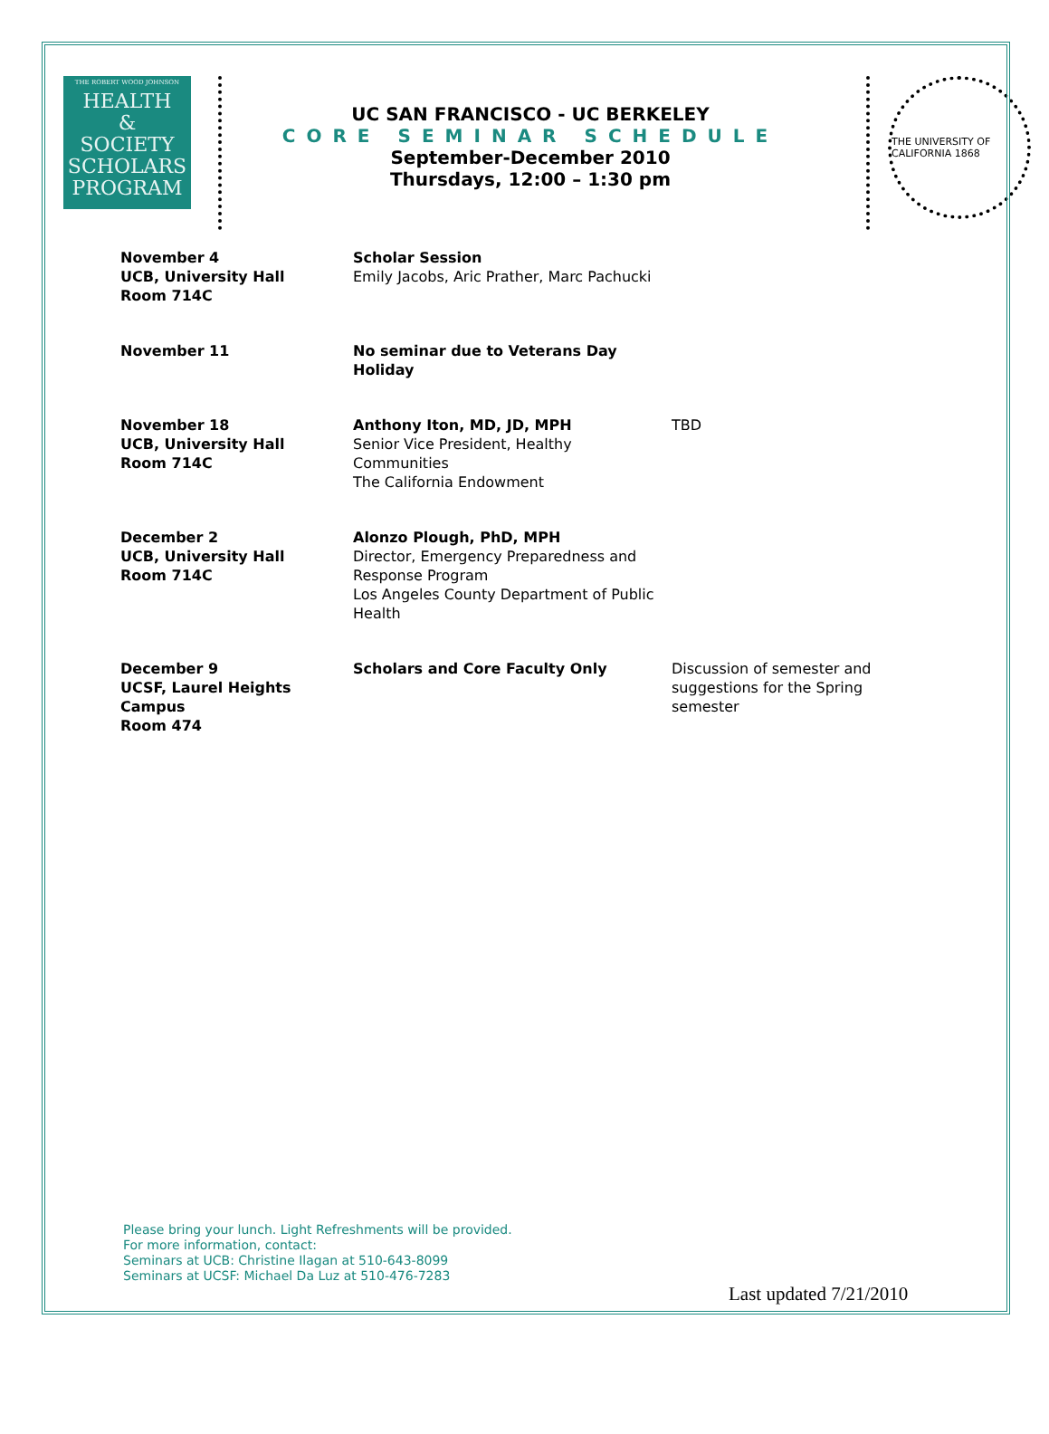THE ROBERT WOOD JOHNSON
HEALTH
&
SOCIETY
SCHOLARS
PROGRAM
UC SAN FRANCISCO - UC BERKELEY
CORE SEMINAR SCHEDULE
September-December 2010
Thursdays, 12:00 – 1:30 pm
THE UNIVERSITY OF CALIFORNIA 1868
| November 4 UCB, University Hall Room 714C | Scholar Session Emily Jacobs, Aric Prather, Marc Pachucki | |
| November 11 | No seminar due to Veterans Day Holiday | |
| November 18 UCB, University Hall Room 714C | Anthony Iton, MD, JD, MPH Senior Vice President, Healthy Communities The California Endowment | TBD |
| December 2 UCB, University Hall Room 714C | Alonzo Plough, PhD, MPH Director, Emergency Preparedness and Response Program Los Angeles County Department of Public Health | |
| December 9 UCSF, Laurel Heights Campus Room 474 | Scholars and Core Faculty Only | Discussion of semester and suggestions for the Spring semester |
Please bring your lunch. Light Refreshments will be provided.
For more information, contact:
Seminars at UCB: Christine Ilagan at 510-643-8099
Seminars at UCSF: Michael Da Luz at 510-476-7283
Last updated 7/21/2010